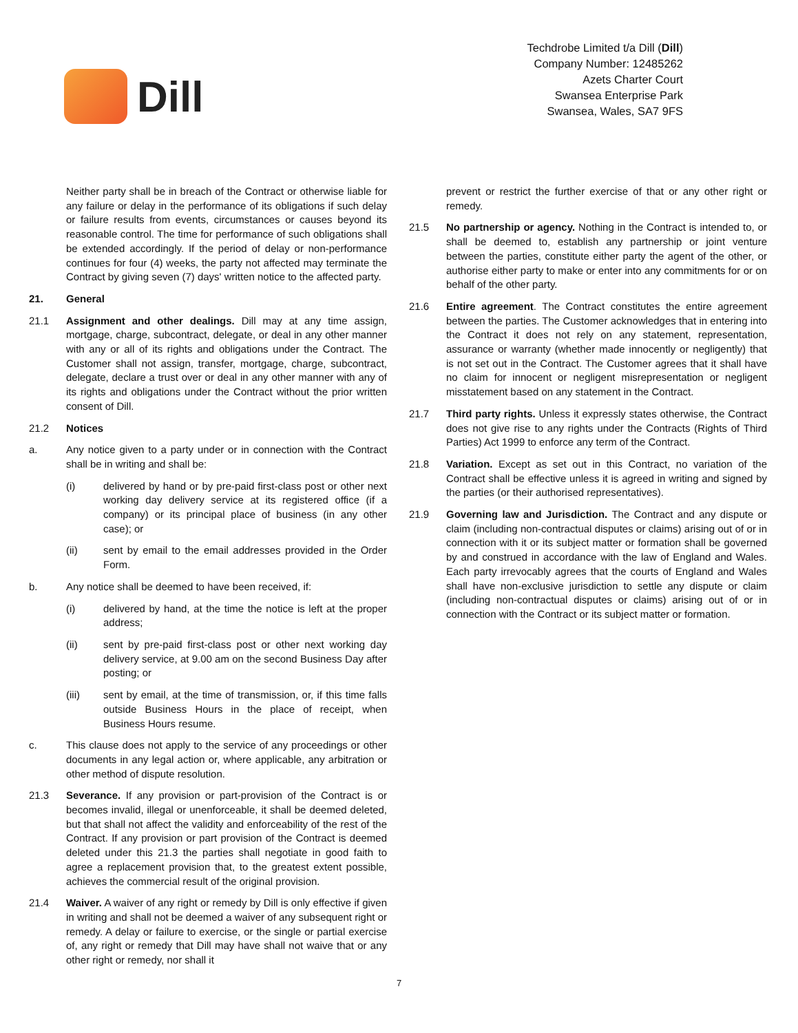Dill
Techdrobe Limited t/a Dill (Dill)
Company Number: 12485262
Azets Charter Court
Swansea Enterprise Park
Swansea, Wales, SA7 9FS
Neither party shall be in breach of the Contract or otherwise liable for any failure or delay in the performance of its obligations if such delay or failure results from events, circumstances or causes beyond its reasonable control. The time for performance of such obligations shall be extended accordingly. If the period of delay or non-performance continues for four (4) weeks, the party not affected may terminate the Contract by giving seven (7) days' written notice to the affected party.
21. General
21.1 Assignment and other dealings. Dill may at any time assign, mortgage, charge, subcontract, delegate, or deal in any other manner with any or all of its rights and obligations under the Contract. The Customer shall not assign, transfer, mortgage, charge, subcontract, delegate, declare a trust over or deal in any other manner with any of its rights and obligations under the Contract without the prior written consent of Dill.
21.2 Notices
a. Any notice given to a party under or in connection with the Contract shall be in writing and shall be:
(i) delivered by hand or by pre-paid first-class post or other next working day delivery service at its registered office (if a company) or its principal place of business (in any other case); or
(ii) sent by email to the email addresses provided in the Order Form.
b. Any notice shall be deemed to have been received, if:
(i) delivered by hand, at the time the notice is left at the proper address;
(ii) sent by pre-paid first-class post or other next working day delivery service, at 9.00 am on the second Business Day after posting; or
(iii) sent by email, at the time of transmission, or, if this time falls outside Business Hours in the place of receipt, when Business Hours resume.
c. This clause does not apply to the service of any proceedings or other documents in any legal action or, where applicable, any arbitration or other method of dispute resolution.
21.3 Severance. If any provision or part-provision of the Contract is or becomes invalid, illegal or unenforceable, it shall be deemed deleted, but that shall not affect the validity and enforceability of the rest of the Contract. If any provision or part provision of the Contract is deemed deleted under this 21.3 the parties shall negotiate in good faith to agree a replacement provision that, to the greatest extent possible, achieves the commercial result of the original provision.
21.4 Waiver. A waiver of any right or remedy by Dill is only effective if given in writing and shall not be deemed a waiver of any subsequent right or remedy. A delay or failure to exercise, or the single or partial exercise of, any right or remedy that Dill may have shall not waive that or any other right or remedy, nor shall it
prevent or restrict the further exercise of that or any other right or remedy.
21.5 No partnership or agency. Nothing in the Contract is intended to, or shall be deemed to, establish any partnership or joint venture between the parties, constitute either party the agent of the other, or authorise either party to make or enter into any commitments for or on behalf of the other party.
21.6 Entire agreement. The Contract constitutes the entire agreement between the parties. The Customer acknowledges that in entering into the Contract it does not rely on any statement, representation, assurance or warranty (whether made innocently or negligently) that is not set out in the Contract. The Customer agrees that it shall have no claim for innocent or negligent misrepresentation or negligent misstatement based on any statement in the Contract.
21.7 Third party rights. Unless it expressly states otherwise, the Contract does not give rise to any rights under the Contracts (Rights of Third Parties) Act 1999 to enforce any term of the Contract.
21.8 Variation. Except as set out in this Contract, no variation of the Contract shall be effective unless it is agreed in writing and signed by the parties (or their authorised representatives).
21.9 Governing law and Jurisdiction. The Contract and any dispute or claim (including non-contractual disputes or claims) arising out of or in connection with it or its subject matter or formation shall be governed by and construed in accordance with the law of England and Wales. Each party irrevocably agrees that the courts of England and Wales shall have non-exclusive jurisdiction to settle any dispute or claim (including non-contractual disputes or claims) arising out of or in connection with the Contract or its subject matter or formation.
7